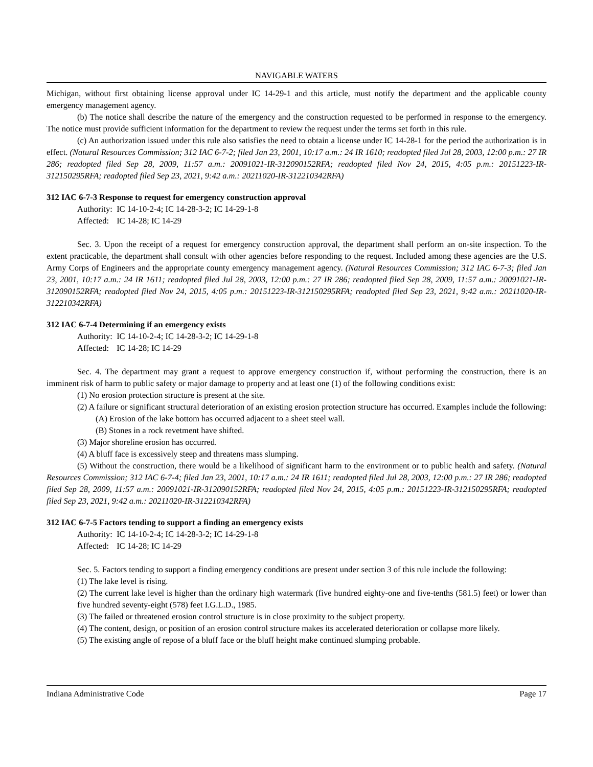NAVIGABLE WATERS
Michigan, without first obtaining license approval under IC 14-29-1 and this article, must notify the department and the applicable county emergency management agency.
(b) The notice shall describe the nature of the emergency and the construction requested to be performed in response to the emergency. The notice must provide sufficient information for the department to review the request under the terms set forth in this rule.
(c) An authorization issued under this rule also satisfies the need to obtain a license under IC 14-28-1 for the period the authorization is in effect. (Natural Resources Commission; 312 IAC 6-7-2; filed Jan 23, 2001, 10:17 a.m.: 24 IR 1610; readopted filed Jul 28, 2003, 12:00 p.m.: 27 IR 286; readopted filed Sep 28, 2009, 11:57 a.m.: 20091021-IR-312090152RFA; readopted filed Nov 24, 2015, 4:05 p.m.: 20151223-IR-312150295RFA; readopted filed Sep 23, 2021, 9:42 a.m.: 20211020-IR-312210342RFA)
312 IAC 6-7-3 Response to request for emergency construction approval
Authority: IC 14-10-2-4; IC 14-28-3-2; IC 14-29-1-8
Affected: IC 14-28; IC 14-29
Sec. 3. Upon the receipt of a request for emergency construction approval, the department shall perform an on-site inspection. To the extent practicable, the department shall consult with other agencies before responding to the request. Included among these agencies are the U.S. Army Corps of Engineers and the appropriate county emergency management agency. (Natural Resources Commission; 312 IAC 6-7-3; filed Jan 23, 2001, 10:17 a.m.: 24 IR 1611; readopted filed Jul 28, 2003, 12:00 p.m.: 27 IR 286; readopted filed Sep 28, 2009, 11:57 a.m.: 20091021-IR-312090152RFA; readopted filed Nov 24, 2015, 4:05 p.m.: 20151223-IR-312150295RFA; readopted filed Sep 23, 2021, 9:42 a.m.: 20211020-IR-312210342RFA)
312 IAC 6-7-4 Determining if an emergency exists
Authority: IC 14-10-2-4; IC 14-28-3-2; IC 14-29-1-8
Affected: IC 14-28; IC 14-29
Sec. 4. The department may grant a request to approve emergency construction if, without performing the construction, there is an imminent risk of harm to public safety or major damage to property and at least one (1) of the following conditions exist:
(1) No erosion protection structure is present at the site.
(2) A failure or significant structural deterioration of an existing erosion protection structure has occurred. Examples include the following:
(A) Erosion of the lake bottom has occurred adjacent to a sheet steel wall.
(B) Stones in a rock revetment have shifted.
(3) Major shoreline erosion has occurred.
(4) A bluff face is excessively steep and threatens mass slumping.
(5) Without the construction, there would be a likelihood of significant harm to the environment or to public health and safety. (Natural Resources Commission; 312 IAC 6-7-4; filed Jan 23, 2001, 10:17 a.m.: 24 IR 1611; readopted filed Jul 28, 2003, 12:00 p.m.: 27 IR 286; readopted filed Sep 28, 2009, 11:57 a.m.: 20091021-IR-312090152RFA; readopted filed Nov 24, 2015, 4:05 p.m.: 20151223-IR-312150295RFA; readopted filed Sep 23, 2021, 9:42 a.m.: 20211020-IR-312210342RFA)
312 IAC 6-7-5 Factors tending to support a finding an emergency exists
Authority: IC 14-10-2-4; IC 14-28-3-2; IC 14-29-1-8
Affected: IC 14-28; IC 14-29
Sec. 5. Factors tending to support a finding emergency conditions are present under section 3 of this rule include the following:
(1) The lake level is rising.
(2) The current lake level is higher than the ordinary high watermark (five hundred eighty-one and five-tenths (581.5) feet) or lower than five hundred seventy-eight (578) feet I.G.L.D., 1985.
(3) The failed or threatened erosion control structure is in close proximity to the subject property.
(4) The content, design, or position of an erosion control structure makes its accelerated deterioration or collapse more likely.
(5) The existing angle of repose of a bluff face or the bluff height make continued slumping probable.
Indiana Administrative Code Page 17